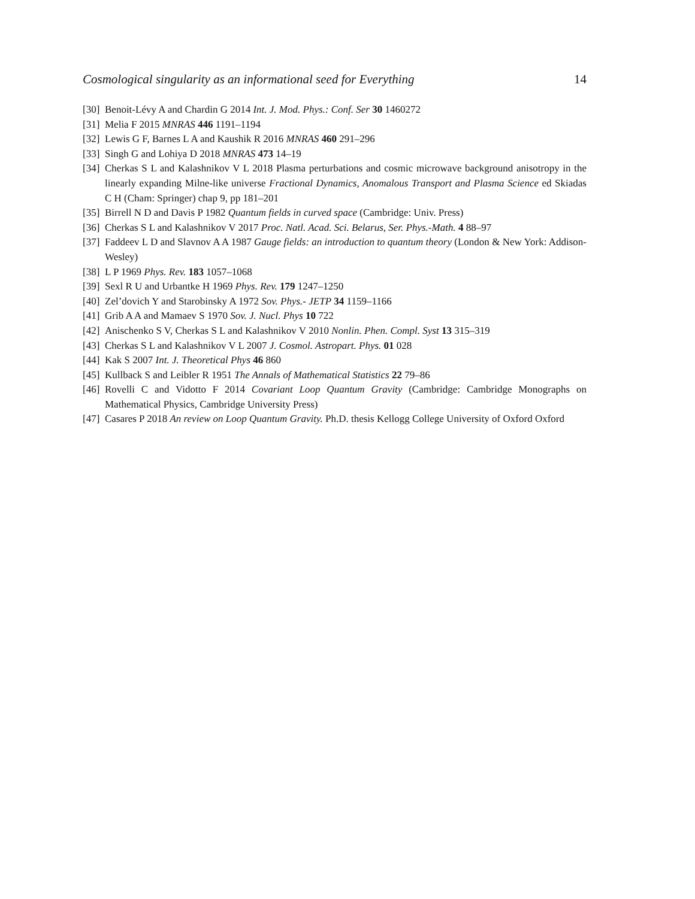Cosmological singularity as an informational seed for Everything 14
[30] Benoit-Lévy A and Chardin G 2014 Int. J. Mod. Phys.: Conf. Ser 30 1460272
[31] Melia F 2015 MNRAS 446 1191–1194
[32] Lewis G F, Barnes L A and Kaushik R 2016 MNRAS 460 291–296
[33] Singh G and Lohiya D 2018 MNRAS 473 14–19
[34] Cherkas S L and Kalashnikov V L 2018 Plasma perturbations and cosmic microwave background anisotropy in the linearly expanding Milne-like universe Fractional Dynamics, Anomalous Transport and Plasma Science ed Skiadas C H (Cham: Springer) chap 9, pp 181–201
[35] Birrell N D and Davis P 1982 Quantum fields in curved space (Cambridge: Univ. Press)
[36] Cherkas S L and Kalashnikov V 2017 Proc. Natl. Acad. Sci. Belarus, Ser. Phys.-Math. 4 88–97
[37] Faddeev L D and Slavnov A A 1987 Gauge fields: an introduction to quantum theory (London & New York: Addison-Wesley)
[38] L P 1969 Phys. Rev. 183 1057–1068
[39] Sexl R U and Urbantke H 1969 Phys. Rev. 179 1247–1250
[40] Zel’dovich Y and Starobinsky A 1972 Sov. Phys.- JETP 34 1159–1166
[41] Grib A A and Mamaev S 1970 Sov. J. Nucl. Phys 10 722
[42] Anischenko S V, Cherkas S L and Kalashnikov V 2010 Nonlin. Phen. Compl. Syst 13 315–319
[43] Cherkas S L and Kalashnikov V L 2007 J. Cosmol. Astropart. Phys. 01 028
[44] Kak S 2007 Int. J. Theoretical Phys 46 860
[45] Kullback S and Leibler R 1951 The Annals of Mathematical Statistics 22 79–86
[46] Rovelli C and Vidotto F 2014 Covariant Loop Quantum Gravity (Cambridge: Cambridge Monographs on Mathematical Physics, Cambridge University Press)
[47] Casares P 2018 An review on Loop Quantum Gravity. Ph.D. thesis Kellogg College University of Oxford Oxford